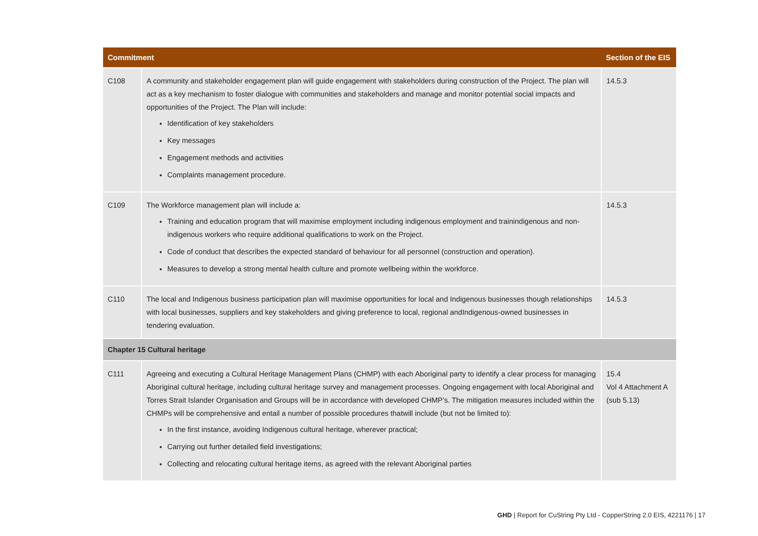| Commitment | | Section of the EIS |
| --- | --- | --- |
| C108 | A community and stakeholder engagement plan will guide engagement with stakeholders during construction of the Project. The plan will act as a key mechanism to foster dialogue with communities and stakeholders and manage and monitor potential social impacts and opportunities of the Project. The Plan will include: Identification of key stakeholders Key messages Engagement methods and activities Complaints management procedure. | 14.5.3 |
| C109 | The Workforce management plan will include a: Training and education program that will maximise employment including indigenous employment and trainindigenous and non-indigenous workers who require additional qualifications to work on the Project. Code of conduct that describes the expected standard of behaviour for all personnel (construction and operation). Measures to develop a strong mental health culture and promote wellbeing within the workforce. | 14.5.3 |
| C110 | The local and Indigenous business participation plan will maximise opportunities for local and Indigenous businesses though relationships with local businesses, suppliers and key stakeholders and giving preference to local, regional andIndigenous-owned businesses in tendering evaluation. | 14.5.3 |
| Chapter 15 Cultural heritage | | |
| C111 | Agreeing and executing a Cultural Heritage Management Plans (CHMP) with each Aboriginal party to identify a clear process for managing Aboriginal cultural heritage, including cultural heritage survey and management processes. Ongoing engagement with local Aboriginal and Torres Strait Islander Organisation and Groups will be in accordance with developed CHMP’s. The mitigation measures included within the CHMPs will be comprehensive and entail a number of possible procedures thatwill include (but not be limited to): In the first instance, avoiding Indigenous cultural heritage, wherever practical; Carrying out further detailed field investigations; Collecting and relocating cultural heritage items, as agreed with the relevant Aboriginal parties | 15.4 Vol 4 Attachment A (sub 5.13) |
GHD | Report for CuString Pty Ltd - CopperString 2.0 EIS, 4221176 | 17